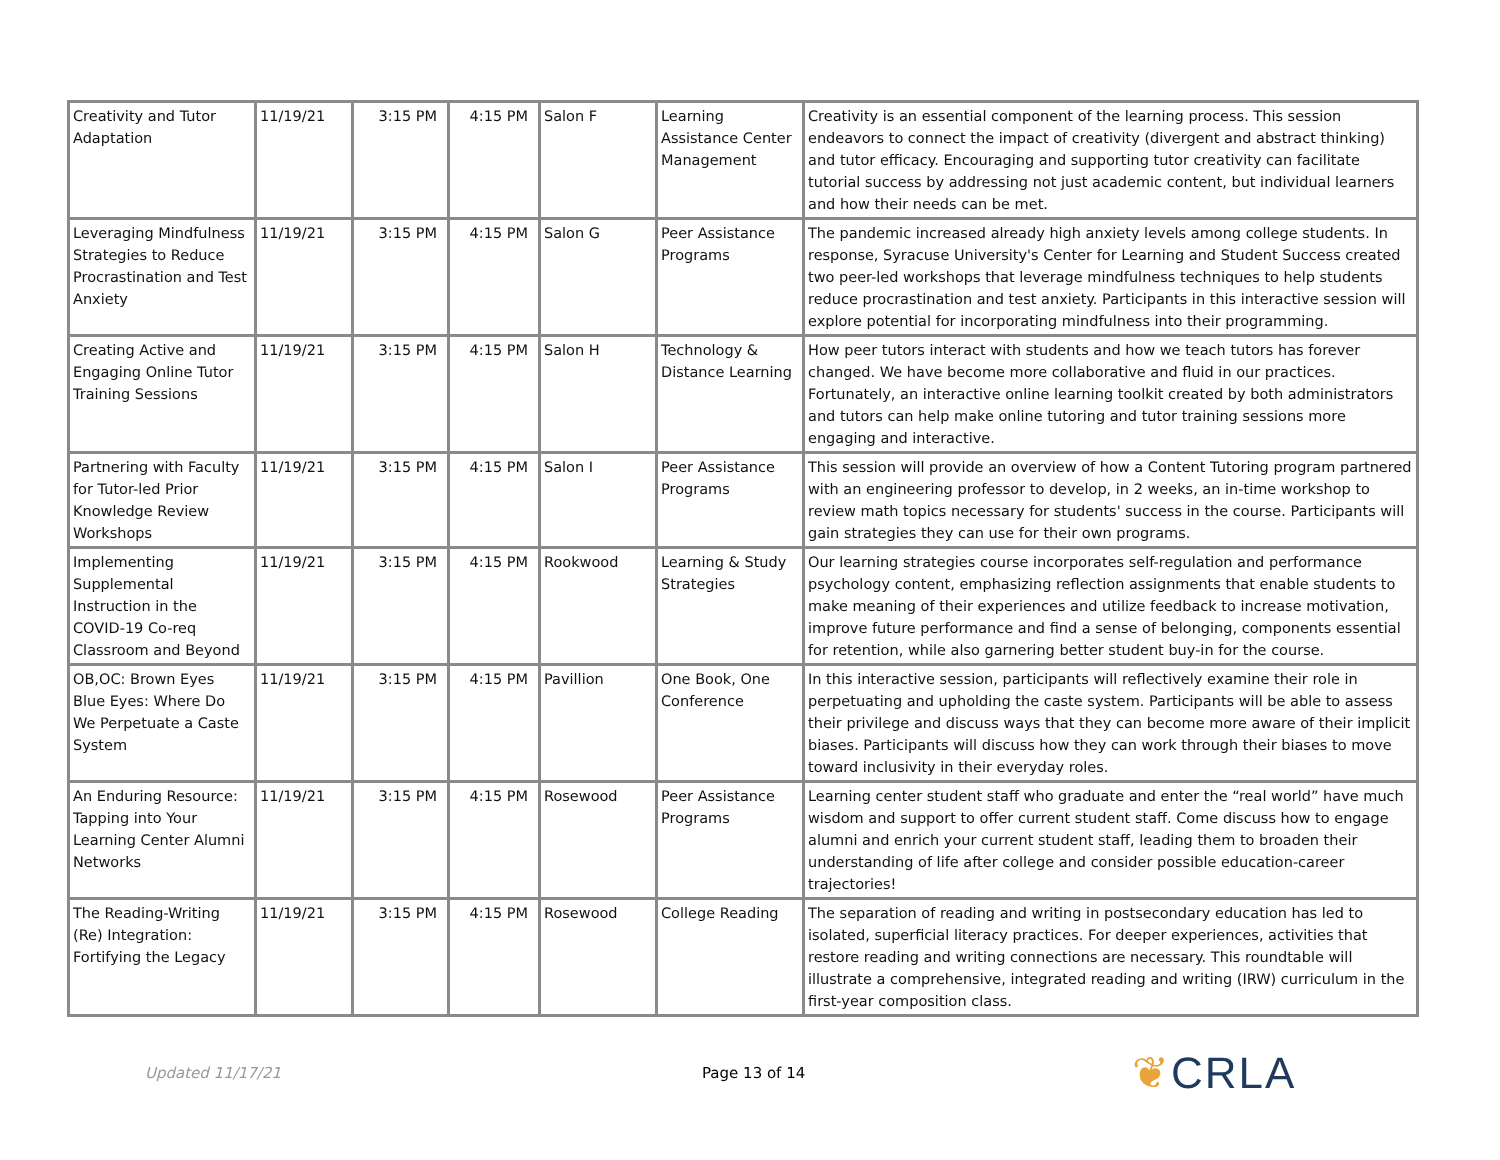| Creativity and Tutor Adaptation | 11/19/21 | 3:15 PM | 4:15 PM | Salon F | Learning Assistance Center Management | Creativity is an essential component of the learning process. This session endeavors to connect the impact of creativity (divergent and abstract thinking) and tutor efficacy. Encouraging and supporting tutor creativity can facilitate tutorial success by addressing not just academic content, but individual learners and how their needs can be met. |
| Leveraging Mindfulness Strategies to Reduce Procrastination and Test Anxiety | 11/19/21 | 3:15 PM | 4:15 PM | Salon G | Peer Assistance Programs | The pandemic increased already high anxiety levels among college students. In response, Syracuse University's Center for Learning and Student Success created two peer-led workshops that leverage mindfulness techniques to help students reduce procrastination and test anxiety. Participants in this interactive session will explore potential for incorporating mindfulness into their programming. |
| Creating Active and Engaging Online Tutor Training Sessions | 11/19/21 | 3:15 PM | 4:15 PM | Salon H | Technology & Distance Learning | How peer tutors interact with students and how we teach tutors has forever changed. We have become more collaborative and fluid in our practices. Fortunately, an interactive online learning toolkit created by both administrators and tutors can help make online tutoring and tutor training sessions more engaging and interactive. |
| Partnering with Faculty for Tutor-led Prior Knowledge Review Workshops | 11/19/21 | 3:15 PM | 4:15 PM | Salon I | Peer Assistance Programs | This session will provide an overview of how a Content Tutoring program partnered with an engineering professor to develop, in 2 weeks, an in-time workshop to review math topics necessary for students' success in the course. Participants will gain strategies they can use for their own programs. |
| Implementing Supplemental Instruction in the COVID-19 Co-req Classroom and Beyond | 11/19/21 | 3:15 PM | 4:15 PM | Rookwood | Learning & Study Strategies | Our learning strategies course incorporates self-regulation and performance psychology content, emphasizing reflection assignments that enable students to make meaning of their experiences and utilize feedback to increase motivation, improve future performance and find a sense of belonging, components essential for retention, while also garnering better student buy-in for the course. |
| OB,OC: Brown Eyes Blue Eyes: Where Do We Perpetuate a Caste System | 11/19/21 | 3:15 PM | 4:15 PM | Pavillion | One Book, One Conference | In this interactive session, participants will reflectively examine their role in perpetuating and upholding the caste system. Participants will be able to assess their privilege and discuss ways that they can become more aware of their implicit biases. Participants will discuss how they can work through their biases to move toward inclusivity in their everyday roles. |
| An Enduring Resource: Tapping into Your Learning Center Alumni Networks | 11/19/21 | 3:15 PM | 4:15 PM | Rosewood | Peer Assistance Programs | Learning center student staff who graduate and enter the “real world” have much wisdom and support to offer current student staff. Come discuss how to engage alumni and enrich your current student staff, leading them to broaden their understanding of life after college and consider possible education-career trajectories! |
| The Reading-Writing (Re) Integration: Fortifying the Legacy | 11/19/21 | 3:15 PM | 4:15 PM | Rosewood | College Reading | The separation of reading and writing in postsecondary education has led to isolated, superficial literacy practices. For deeper experiences, activities that restore reading and writing connections are necessary. This roundtable will illustrate a comprehensive, integrated reading and writing (IRW) curriculum in the first-year composition class. |
Updated 11/17/21 Page 13 of 14
❦CRLA